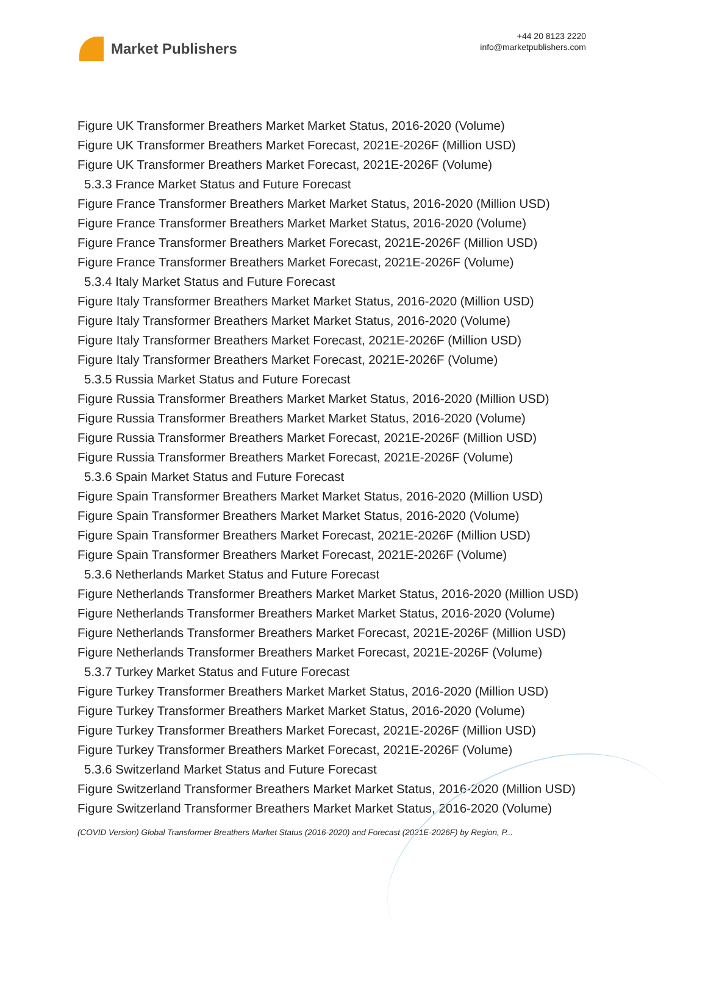Market Publishers
+44 20 8123 2220
info@marketpublishers.com
Figure UK Transformer Breathers Market Market Status, 2016-2020 (Volume)
Figure UK Transformer Breathers Market Forecast, 2021E-2026F (Million USD)
Figure UK Transformer Breathers Market Forecast, 2021E-2026F (Volume)
5.3.3 France Market Status and Future Forecast
Figure France Transformer Breathers Market Market Status, 2016-2020 (Million USD)
Figure France Transformer Breathers Market Market Status, 2016-2020 (Volume)
Figure France Transformer Breathers Market Forecast, 2021E-2026F (Million USD)
Figure France Transformer Breathers Market Forecast, 2021E-2026F (Volume)
5.3.4 Italy Market Status and Future Forecast
Figure Italy Transformer Breathers Market Market Status, 2016-2020 (Million USD)
Figure Italy Transformer Breathers Market Market Status, 2016-2020 (Volume)
Figure Italy Transformer Breathers Market Forecast, 2021E-2026F (Million USD)
Figure Italy Transformer Breathers Market Forecast, 2021E-2026F (Volume)
5.3.5 Russia Market Status and Future Forecast
Figure Russia Transformer Breathers Market Market Status, 2016-2020 (Million USD)
Figure Russia Transformer Breathers Market Market Status, 2016-2020 (Volume)
Figure Russia Transformer Breathers Market Forecast, 2021E-2026F (Million USD)
Figure Russia Transformer Breathers Market Forecast, 2021E-2026F (Volume)
5.3.6 Spain Market Status and Future Forecast
Figure Spain Transformer Breathers Market Market Status, 2016-2020 (Million USD)
Figure Spain Transformer Breathers Market Market Status, 2016-2020 (Volume)
Figure Spain Transformer Breathers Market Forecast, 2021E-2026F (Million USD)
Figure Spain Transformer Breathers Market Forecast, 2021E-2026F (Volume)
5.3.6 Netherlands Market Status and Future Forecast
Figure Netherlands Transformer Breathers Market Market Status, 2016-2020 (Million USD)
Figure Netherlands Transformer Breathers Market Market Status, 2016-2020 (Volume)
Figure Netherlands Transformer Breathers Market Forecast, 2021E-2026F (Million USD)
Figure Netherlands Transformer Breathers Market Forecast, 2021E-2026F (Volume)
5.3.7 Turkey Market Status and Future Forecast
Figure Turkey Transformer Breathers Market Market Status, 2016-2020 (Million USD)
Figure Turkey Transformer Breathers Market Market Status, 2016-2020 (Volume)
Figure Turkey Transformer Breathers Market Forecast, 2021E-2026F (Million USD)
Figure Turkey Transformer Breathers Market Forecast, 2021E-2026F (Volume)
5.3.6 Switzerland Market Status and Future Forecast
Figure Switzerland Transformer Breathers Market Market Status, 2016-2020 (Million USD)
Figure Switzerland Transformer Breathers Market Market Status, 2016-2020 (Volume)
(COVID Version) Global Transformer Breathers Market Status (2016-2020) and Forecast (2021E-2026F) by Region, P...